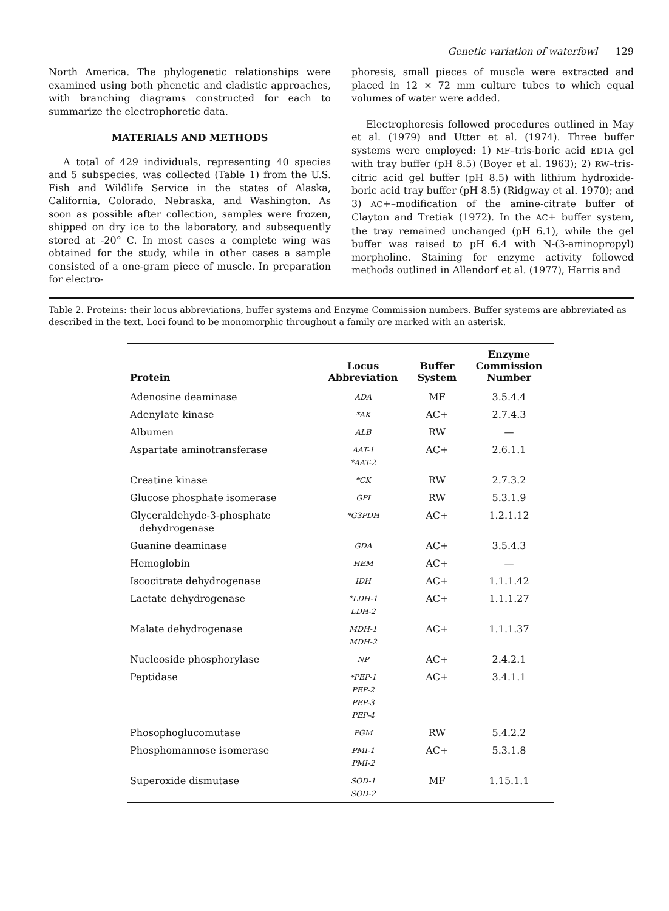Genetic variation of waterfowl 129
North America. The phylogenetic relationships were examined using both phenetic and cladistic approaches, with branching diagrams constructed for each to summarize the electrophoretic data.
MATERIALS AND METHODS
A total of 429 individuals, representing 40 species and 5 subspecies, was collected (Table 1) from the U.S. Fish and Wildlife Service in the states of Alaska, California, Colorado, Nebraska, and Washington. As soon as possible after collection, samples were frozen, shipped on dry ice to the laboratory, and subsequently stored at -20° C. In most cases a complete wing was obtained for the study, while in other cases a sample consisted of a one-gram piece of muscle. In preparation for electro-
phoresis, small pieces of muscle were extracted and placed in 12 × 72 mm culture tubes to which equal volumes of water were added.
Electrophoresis followed procedures outlined in May et al. (1979) and Utter et al. (1974). Three buffer systems were employed: 1) MF–tris-boric acid EDTA gel with tray buffer (pH 8.5) (Boyer et al. 1963); 2) RW–tris-citric acid gel buffer (pH 8.5) with lithium hydroxide-boric acid tray buffer (pH 8.5) (Ridgway et al. 1970); and 3) AC+–modification of the amine-citrate buffer of Clayton and Tretiak (1972). In the AC+ buffer system, the tray remained unchanged (pH 6.1), while the gel buffer was raised to pH 6.4 with N-(3-aminopropyl) morpholine. Staining for enzyme activity followed methods outlined in Allendorf et al. (1977), Harris and
Table 2. Proteins: their locus abbreviations, buffer systems and Enzyme Commission numbers. Buffer systems are abbreviated as described in the text. Loci found to be monomorphic throughout a family are marked with an asterisk.
| Protein | Locus Abbreviation | Buffer System | Enzyme Commission Number |
| --- | --- | --- | --- |
| Adenosine deaminase | ADA | MF | 3.5.4.4 |
| Adenylate kinase | *AK | AC+ | 2.7.4.3 |
| Albumen | ALB | RW | — |
| Aspartate aminotransferase | AAT-1 *AAT-2 | AC+ | 2.6.1.1 |
| Creatine kinase | *CK | RW | 2.7.3.2 |
| Glucose phosphate isomerase | GPI | RW | 5.3.1.9 |
| Glyceraldehyde-3-phosphate dehydrogenase | *G3PDH | AC+ | 1.2.1.12 |
| Guanine deaminase | GDA | AC+ | 3.5.4.3 |
| Hemoglobin | HEM | AC+ | — |
| Iscocitrate dehydrogenase | IDH | AC+ | 1.1.1.42 |
| Lactate dehydrogenase | *LDH-1 LDH-2 | AC+ | 1.1.1.27 |
| Malate dehydrogenase | MDH-1 MDH-2 | AC+ | 1.1.1.37 |
| Nucleoside phosphorylase | NP | AC+ | 2.4.2.1 |
| Peptidase | *PEP-1 PEP-2 PEP-3 PEP-4 | AC+ | 3.4.1.1 |
| Phosophoglucomutase | PGM | RW | 5.4.2.2 |
| Phosphomannose isomerase | PMI-1 PMI-2 | AC+ | 5.3.1.8 |
| Superoxide dismutase | SOD-1 SOD-2 | MF | 1.15.1.1 |